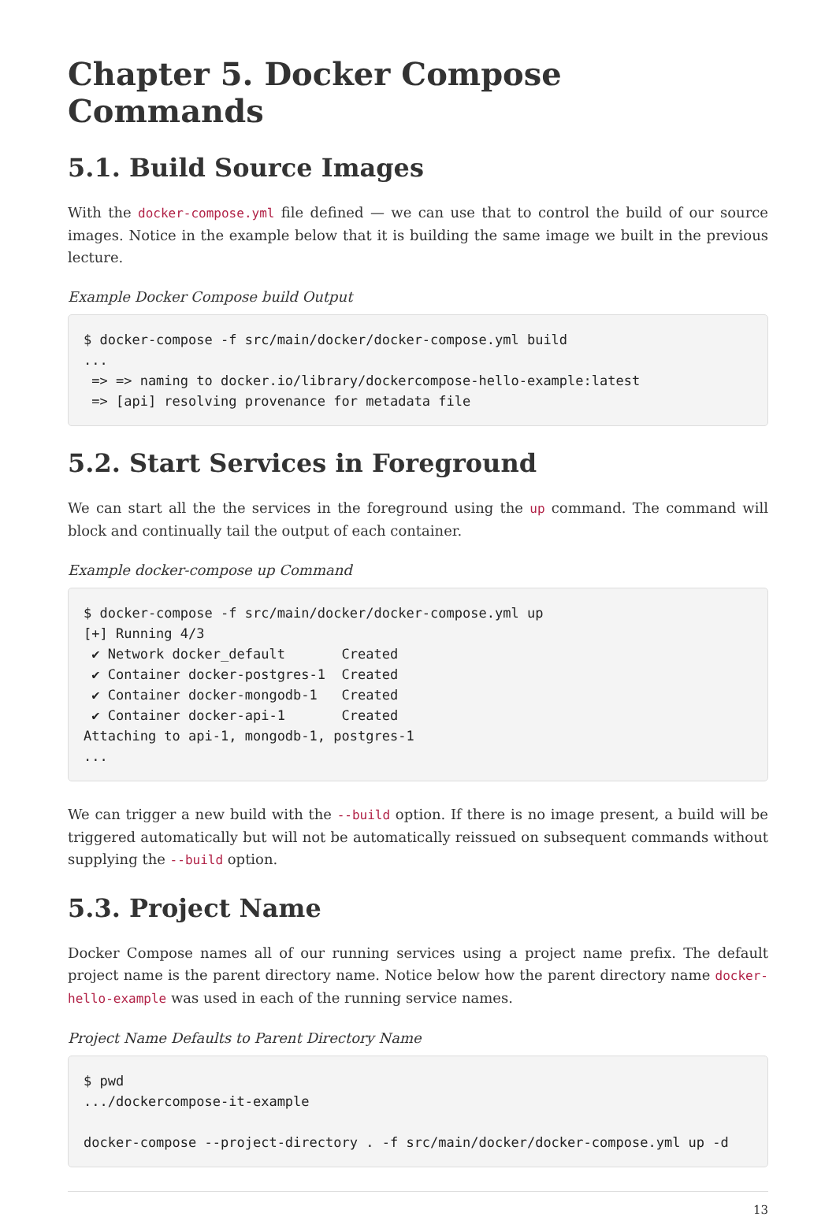Chapter 5. Docker Compose Commands
5.1. Build Source Images
With the docker-compose.yml file defined — we can use that to control the build of our source images. Notice in the example below that it is building the same image we built in the previous lecture.
Example Docker Compose build Output
$ docker-compose -f src/main/docker/docker-compose.yml build
...
 => => naming to docker.io/library/dockercompose-hello-example:latest
 => [api] resolving provenance for metadata file
5.2. Start Services in Foreground
We can start all the the services in the foreground using the up command. The command will block and continually tail the output of each container.
Example docker-compose up Command
$ docker-compose -f src/main/docker/docker-compose.yml up
[+] Running 4/3
 ✔ Network docker_default       Created
 ✔ Container docker-postgres-1  Created
 ✔ Container docker-mongodb-1   Created
 ✔ Container docker-api-1       Created
Attaching to api-1, mongodb-1, postgres-1
...
We can trigger a new build with the --build option. If there is no image present, a build will be triggered automatically but will not be automatically reissued on subsequent commands without supplying the --build option.
5.3. Project Name
Docker Compose names all of our running services using a project name prefix. The default project name is the parent directory name. Notice below how the parent directory name docker-hello-example was used in each of the running service names.
Project Name Defaults to Parent Directory Name
$ pwd
.../dockercompose-it-example

docker-compose --project-directory . -f src/main/docker/docker-compose.yml up -d
13